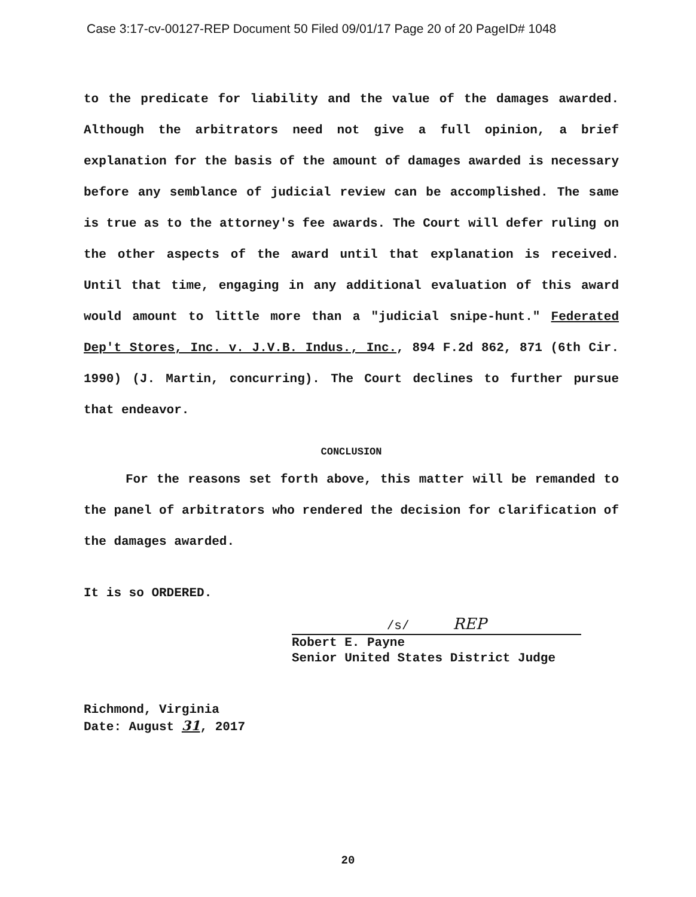Case 3:17-cv-00127-REP Document 50 Filed 09/01/17 Page 20 of 20 PageID# 1048
to the predicate for liability and the value of the damages awarded. Although the arbitrators need not give a full opinion, a brief explanation for the basis of the amount of damages awarded is necessary before any semblance of judicial review can be accomplished. The same is true as to the attorney's fee awards. The Court will defer ruling on the other aspects of the award until that explanation is received. Until that time, engaging in any additional evaluation of this award would amount to little more than a "judicial snipe-hunt." Federated Dep't Stores, Inc. v. J.V.B. Indus., Inc., 894 F.2d 862, 871 (6th Cir. 1990) (J. Martin, concurring). The Court declines to further pursue that endeavor.
CONCLUSION
For the reasons set forth above, this matter will be remanded to the panel of arbitrators who rendered the decision for clarification of the damages awarded.
It is so ORDERED.
/s/ REP
Robert E. Payne
Senior United States District Judge
Richmond, Virginia
Date: August 31, 2017
20